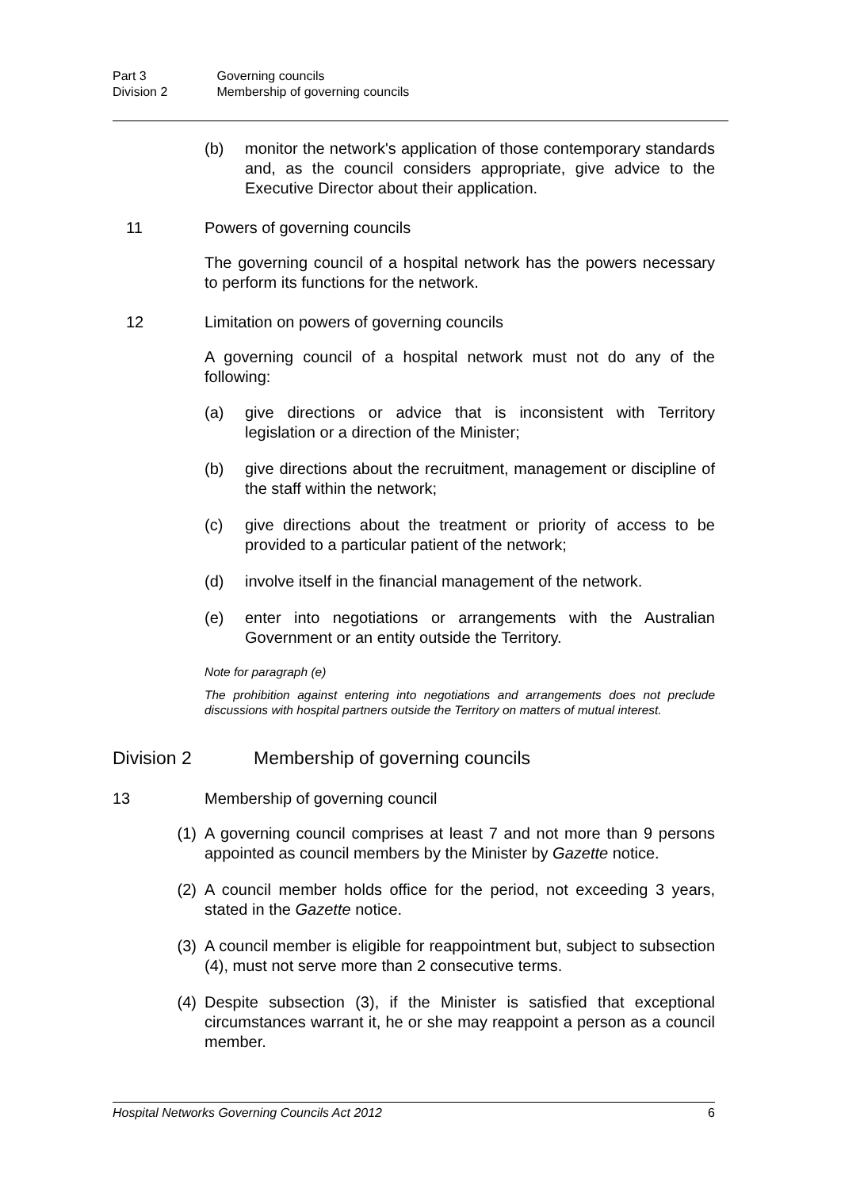Part 3 Governing councils
Division 2 Membership of governing councils
(b) monitor the network's application of those contemporary standards and, as the council considers appropriate, give advice to the Executive Director about their application.
11 Powers of governing councils
The governing council of a hospital network has the powers necessary to perform its functions for the network.
12 Limitation on powers of governing councils
A governing council of a hospital network must not do any of the following:
(a) give directions or advice that is inconsistent with Territory legislation or a direction of the Minister;
(b) give directions about the recruitment, management or discipline of the staff within the network;
(c) give directions about the treatment or priority of access to be provided to a particular patient of the network;
(d) involve itself in the financial management of the network.
(e) enter into negotiations or arrangements with the Australian Government or an entity outside the Territory.
Note for paragraph (e)
The prohibition against entering into negotiations and arrangements does not preclude discussions with hospital partners outside the Territory on matters of mutual interest.
Division 2 Membership of governing councils
13 Membership of governing council
(1) A governing council comprises at least 7 and not more than 9 persons appointed as council members by the Minister by Gazette notice.
(2) A council member holds office for the period, not exceeding 3 years, stated in the Gazette notice.
(3) A council member is eligible for reappointment but, subject to subsection (4), must not serve more than 2 consecutive terms.
(4) Despite subsection (3), if the Minister is satisfied that exceptional circumstances warrant it, he or she may reappoint a person as a council member.
Hospital Networks Governing Councils Act 2012 6